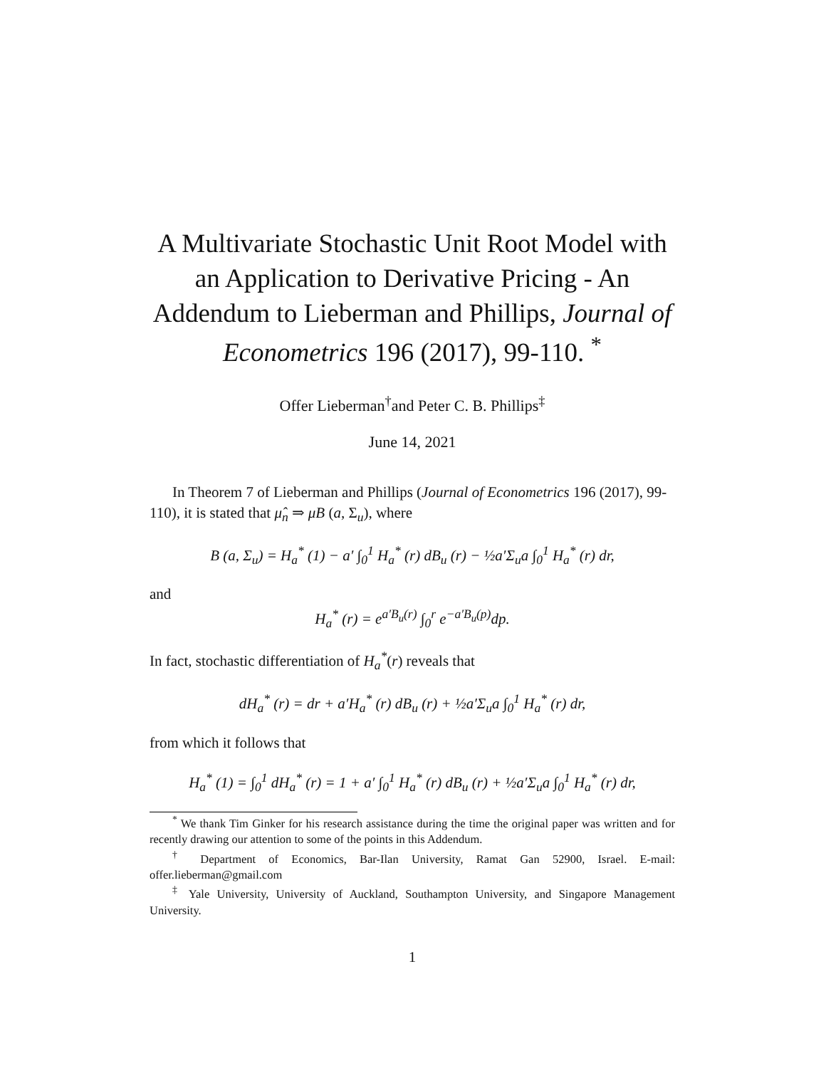A Multivariate Stochastic Unit Root Model with an Application to Derivative Pricing - An Addendum to Lieberman and Phillips, Journal of Econometrics 196 (2017), 99-110. <sup>*</sup>
Offer Lieberman<sup>†</sup>and Peter C. B. Phillips<sup>‡</sup>
June 14, 2021
In Theorem 7 of Lieberman and Phillips (Journal of Econometrics 196 (2017), 99-110), it is stated that μ̂<sub>n</sub> ⇒ μB (a, Σ<sub>u</sub>), where
B (a, Σ<sub>u</sub>) = H<sub>a</sub><sup>*</sup> (1) − a′ ∫<sub>0</sub><sup>1</sup> H<sub>a</sub><sup>*</sup> (r) dB<sub>u</sub> (r) − ½a′Σ<sub>u</sub>a ∫<sub>0</sub><sup>1</sup> H<sub>a</sub><sup>*</sup> (r) dr,
and
H<sub>a</sub><sup>*</sup> (r) = e<sup>a′B<sub>u</sub>(r)</sup> ∫<sub>0</sub><sup>r</sup> e<sup>−a′B<sub>u</sub>(p)</sup>dp.
In fact, stochastic differentiation of H<sub>a</sub><sup>*</sup>(r) reveals that
dH<sub>a</sub><sup>*</sup> (r) = dr + a′H<sub>a</sub><sup>*</sup> (r) dB<sub>u</sub> (r) + ½a′Σ<sub>u</sub>a ∫<sub>0</sub><sup>1</sup> H<sub>a</sub><sup>*</sup> (r) dr,
from which it follows that
H<sub>a</sub><sup>*</sup> (1) = ∫<sub>0</sub><sup>1</sup> dH<sub>a</sub><sup>*</sup> (r) = 1 + a′ ∫<sub>0</sub><sup>1</sup> H<sub>a</sub><sup>*</sup> (r) dB<sub>u</sub> (r) + ½a′Σ<sub>u</sub>a ∫<sub>0</sub><sup>1</sup> H<sub>a</sub><sup>*</sup> (r) dr,
<sup>*</sup> We thank Tim Ginker for his research assistance during the time the original paper was written and for recently drawing our attention to some of the points in this Addendum.
<sup>†</sup> Department of Economics, Bar-Ilan University, Ramat Gan 52900, Israel. E-mail: offer.lieberman@gmail.com
<sup>‡</sup> Yale University, University of Auckland, Southampton University, and Singapore Management University.
1